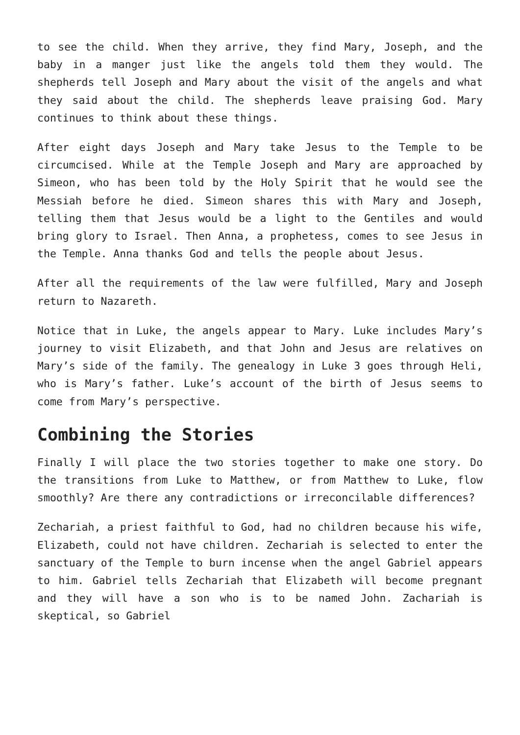to see the child. When they arrive, they find Mary, Joseph, and the baby in a manger just like the angels told them they would. The shepherds tell Joseph and Mary about the visit of the angels and what they said about the child. The shepherds leave praising God. Mary continues to think about these things.
After eight days Joseph and Mary take Jesus to the Temple to be circumcised. While at the Temple Joseph and Mary are approached by Simeon, who has been told by the Holy Spirit that he would see the Messiah before he died. Simeon shares this with Mary and Joseph, telling them that Jesus would be a light to the Gentiles and would bring glory to Israel. Then Anna, a prophetess, comes to see Jesus in the Temple. Anna thanks God and tells the people about Jesus.
After all the requirements of the law were fulfilled, Mary and Joseph return to Nazareth.
Notice that in Luke, the angels appear to Mary. Luke includes Mary’s journey to visit Elizabeth, and that John and Jesus are relatives on Mary’s side of the family. The genealogy in Luke 3 goes through Heli, who is Mary’s father. Luke’s account of the birth of Jesus seems to come from Mary’s perspective.
Combining the Stories
Finally I will place the two stories together to make one story. Do the transitions from Luke to Matthew, or from Matthew to Luke, flow smoothly? Are there any contradictions or irreconcilable differences?
Zechariah, a priest faithful to God, had no children because his wife, Elizabeth, could not have children. Zechariah is selected to enter the sanctuary of the Temple to burn incense when the angel Gabriel appears to him. Gabriel tells Zechariah that Elizabeth will become pregnant and they will have a son who is to be named John. Zachariah is skeptical, so Gabriel